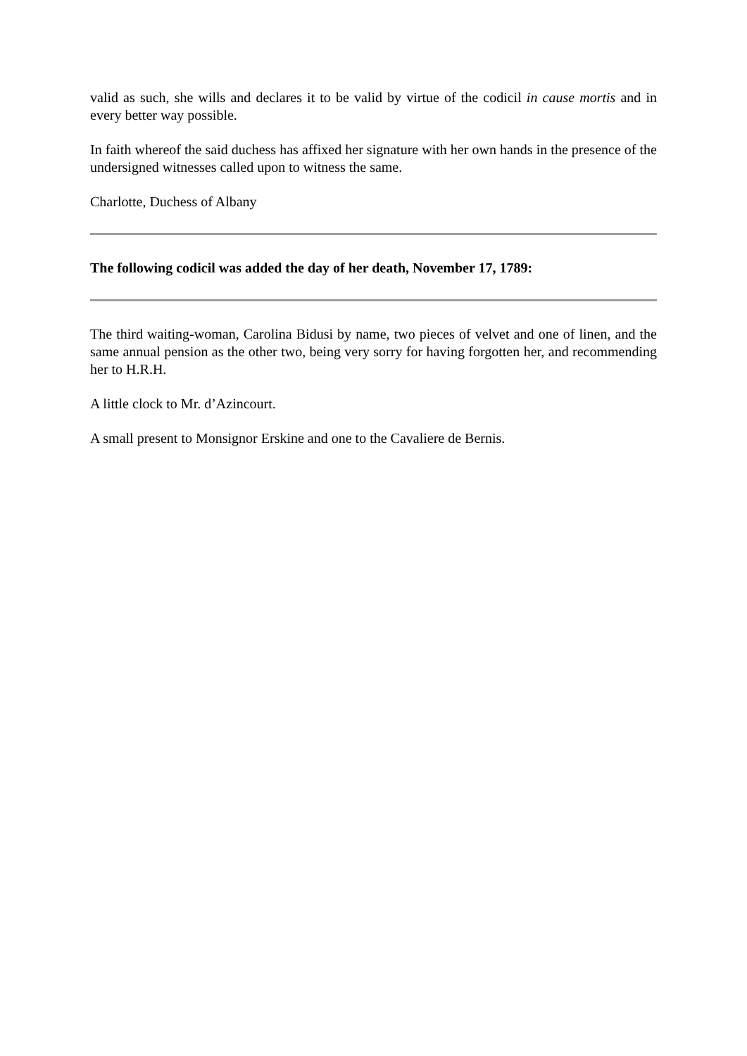valid as such, she wills and declares it to be valid by virtue of the codicil in cause mortis and in every better way possible.
In faith whereof the said duchess has affixed her signature with her own hands in the presence of the undersigned witnesses called upon to witness the same.
Charlotte, Duchess of Albany
The following codicil was added the day of her death, November 17, 1789:
The third waiting-woman, Carolina Bidusi by name, two pieces of velvet and one of linen, and the same annual pension as the other two, being very sorry for having forgotten her, and recommending her to H.R.H.
A little clock to Mr. d’Azincourt.
A small present to Monsignor Erskine and one to the Cavaliere de Bernis.